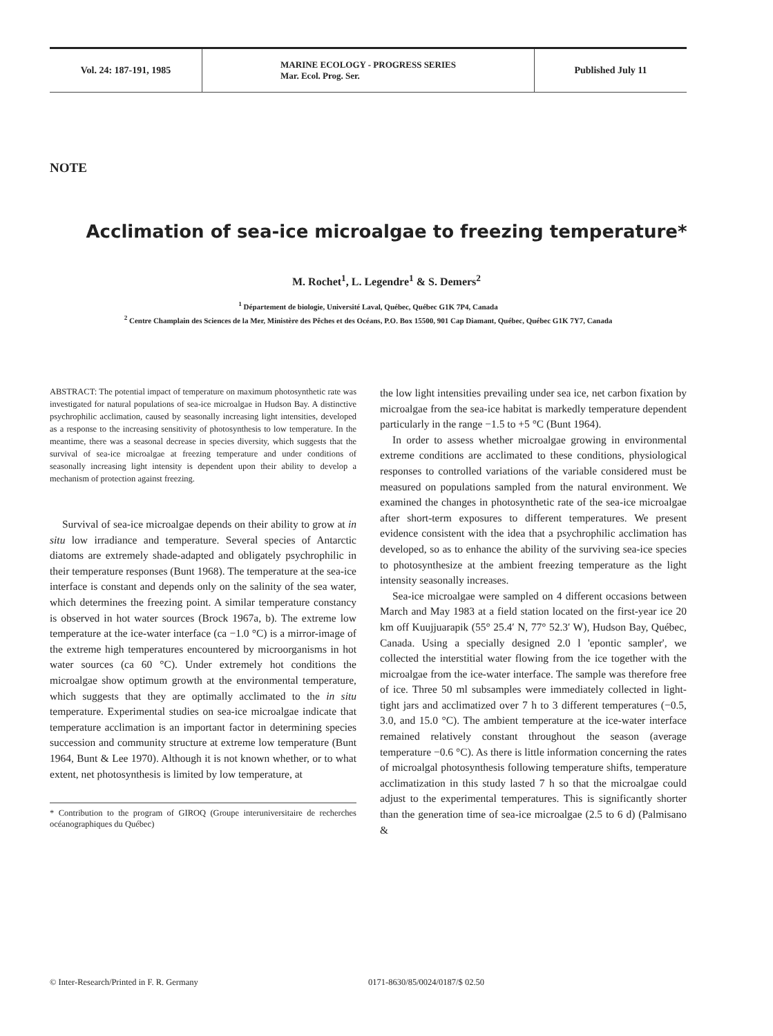Vol. 24: 187-191, 1985 MARINE ECOLOGY - PROGRESS SERIES
Mar. Ecol. Prog. Ser.
Published July 11
NOTE
Acclimation of sea-ice microalgae to freezing temperature*
M. Rochet<sup>1</sup>, L. Legendre<sup>1</sup> & S. Demers<sup>2</sup>
<sup>1</sup> Département de biologie, Université Laval, Québec, Québec G1K 7P4, Canada
<sup>2</sup> Centre Champlain des Sciences de la Mer, Ministère des Pêches et des Océans, P.O. Box 15500, 901 Cap Diamant, Québec, Québec G1K 7Y7, Canada
ABSTRACT: The potential impact of temperature on maximum photosynthetic rate was investigated for natural populations of sea-ice microalgae in Hudson Bay. A distinctive psychrophilic acclimation, caused by seasonally increasing light intensities, developed as a response to the increasing sensitivity of photosynthesis to low temperature. In the meantime, there was a seasonal decrease in species diversity, which suggests that the survival of sea-ice microalgae at freezing temperature and under conditions of seasonally increasing light intensity is dependent upon their ability to develop a mechanism of protection against freezing.
Survival of sea-ice microalgae depends on their ability to grow at in situ low irradiance and temperature. Several species of Antarctic diatoms are extremely shade-adapted and obligately psychrophilic in their temperature responses (Bunt 1968). The temperature at the sea-ice interface is constant and depends only on the salinity of the sea water, which determines the freezing point. A similar temperature constancy is observed in hot water sources (Brock 1967a, b). The extreme low temperature at the ice-water interface (ca −1.0 °C) is a mirror-image of the extreme high temperatures encountered by microorganisms in hot water sources (ca 60 °C). Under extremely hot conditions the microalgae show optimum growth at the environmental temperature, which suggests that they are optimally acclimated to the in situ temperature. Experimental studies on sea-ice microalgae indicate that temperature acclimation is an important factor in determining species succession and community structure at extreme low temperature (Bunt 1964, Bunt & Lee 1970). Although it is not known whether, or to what extent, net photosynthesis is limited by low temperature, at
* Contribution to the program of GIROQ (Groupe interuniversitaire de recherches océanographiques du Québec)
the low light intensities prevailing under sea ice, net carbon fixation by microalgae from the sea-ice habitat is markedly temperature dependent particularly in the range −1.5 to +5 °C (Bunt 1964).
In order to assess whether microalgae growing in environmental extreme conditions are acclimated to these conditions, physiological responses to controlled variations of the variable considered must be measured on populations sampled from the natural environment. We examined the changes in photosynthetic rate of the sea-ice microalgae after short-term exposures to different temperatures. We present evidence consistent with the idea that a psychrophilic acclimation has developed, so as to enhance the ability of the surviving sea-ice species to photosynthesize at the ambient freezing temperature as the light intensity seasonally increases.
Sea-ice microalgae were sampled on 4 different occasions between March and May 1983 at a field station located on the first-year ice 20 km off Kuujjuarapik (55° 25.4′ N, 77° 52.3′ W), Hudson Bay, Québec, Canada. Using a specially designed 2.0 l 'epontic sampler', we collected the interstitial water flowing from the ice together with the microalgae from the ice-water interface. The sample was therefore free of ice. Three 50 ml subsamples were immediately collected in light-tight jars and acclimatized over 7 h to 3 different temperatures (−0.5, 3.0, and 15.0 °C). The ambient temperature at the ice-water interface remained relatively constant throughout the season (average temperature −0.6 °C). As there is little information concerning the rates of microalgal photosynthesis following temperature shifts, temperature acclimatization in this study lasted 7 h so that the microalgae could adjust to the experimental temperatures. This is significantly shorter than the generation time of sea-ice microalgae (2.5 to 6 d) (Palmisano &
© Inter-Research/Printed in F. R. Germany 0171-8630/85/0024/0187/$ 02.50